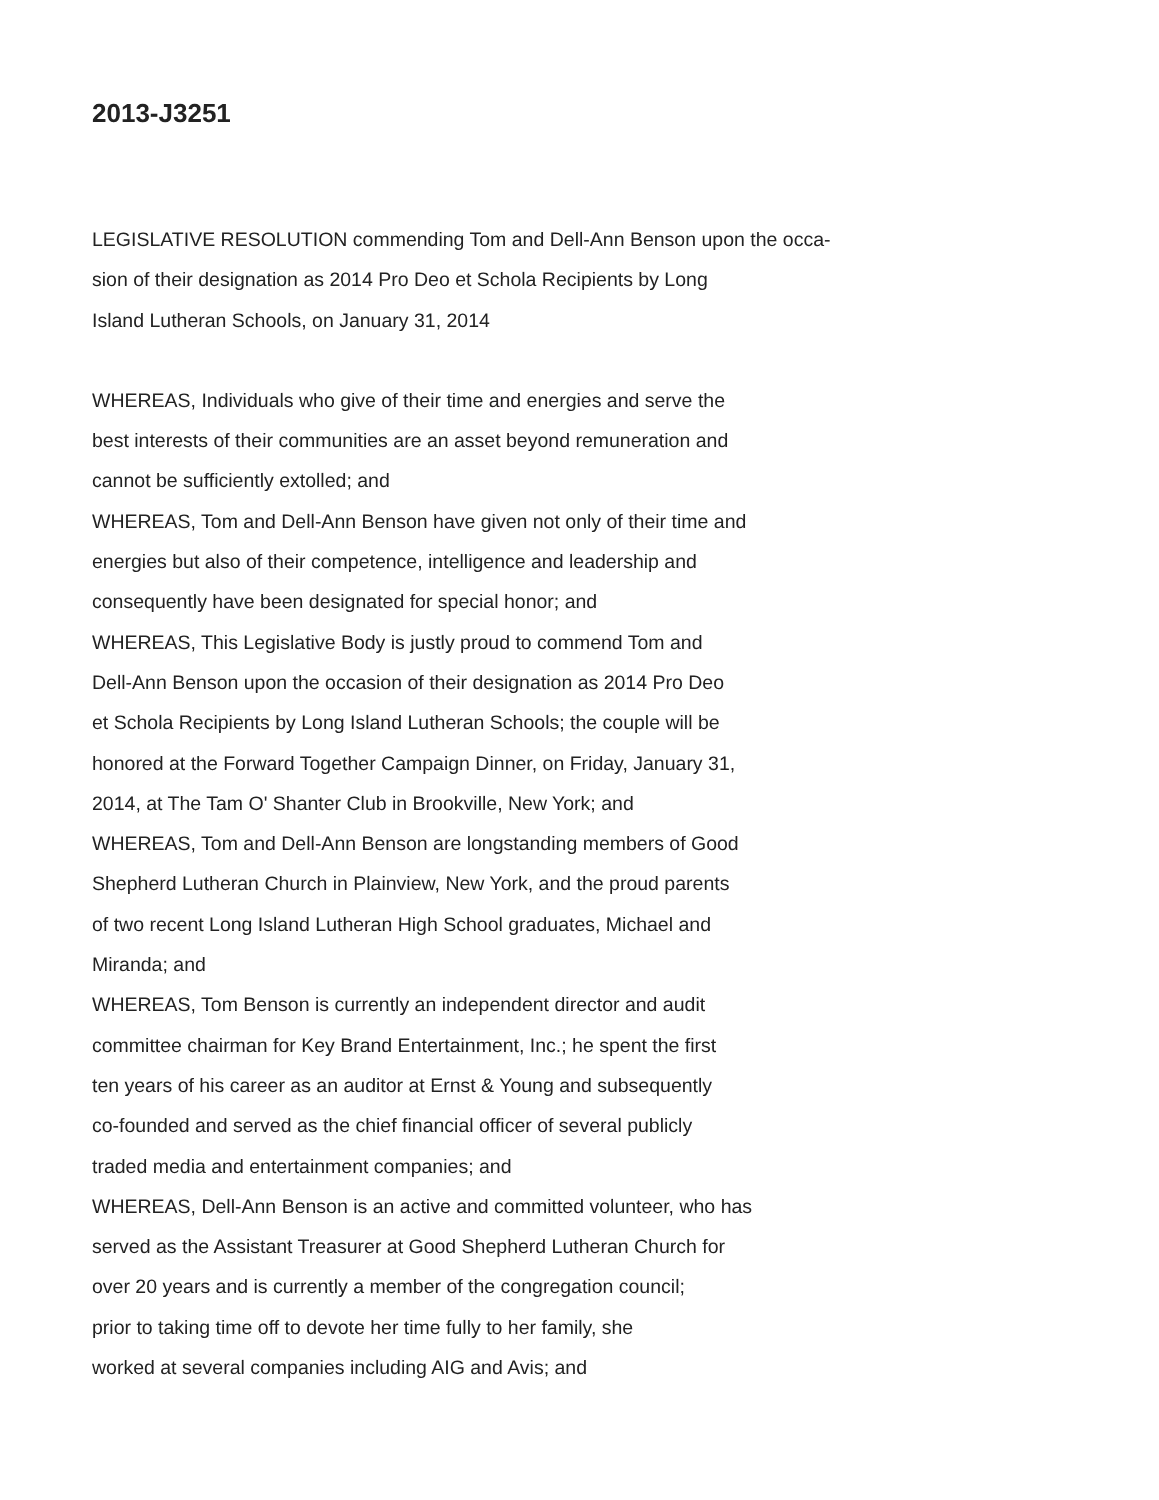2013-J3251
LEGISLATIVE RESOLUTION commending Tom and Dell-Ann Benson upon the occa-
sion of their designation as 2014 Pro Deo et Schola Recipients by Long
Island Lutheran Schools, on January 31, 2014
WHEREAS, Individuals who give of their time and energies and serve the
best interests of their communities are an asset beyond remuneration and
cannot be sufficiently extolled; and
WHEREAS, Tom and Dell-Ann Benson have given not only of their time and
energies but also of their competence, intelligence and leadership and
consequently have been designated for special honor; and
WHEREAS, This Legislative Body is justly proud to commend Tom and
Dell-Ann Benson upon the occasion of their designation as 2014 Pro Deo
et Schola Recipients by Long Island Lutheran Schools; the couple will be
honored at the Forward Together Campaign Dinner, on Friday, January 31,
2014, at The Tam O' Shanter Club in Brookville, New York; and
WHEREAS, Tom and Dell-Ann Benson are longstanding members of Good
Shepherd Lutheran Church in Plainview, New York, and the proud parents
of two recent Long Island Lutheran High School graduates, Michael and
Miranda; and
WHEREAS, Tom Benson is currently an independent director and audit
committee chairman for Key Brand Entertainment, Inc.; he spent the first
ten years of his career as an auditor at Ernst & Young and subsequently
co-founded and served as the chief financial officer of several publicly
traded media and entertainment companies; and
WHEREAS, Dell-Ann Benson is an active and committed volunteer, who has
served as the Assistant Treasurer at Good Shepherd Lutheran Church for
over 20 years and is currently a member of the congregation council;
prior to taking time off to devote her time fully to her family, she
worked at several companies including AIG and Avis; and